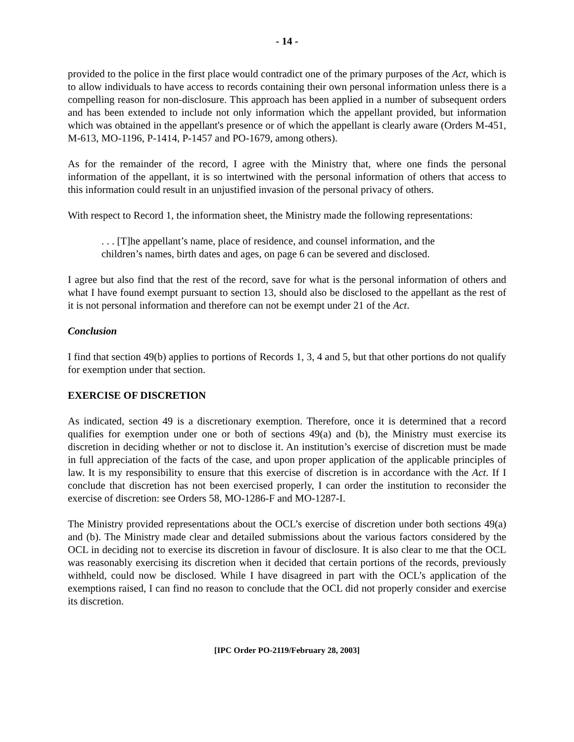- 14 -
provided to the police in the first place would contradict one of the primary purposes of the Act, which is to allow individuals to have access to records containing their own personal information unless there is a compelling reason for non-disclosure. This approach has been applied in a number of subsequent orders and has been extended to include not only information which the appellant provided, but information which was obtained in the appellant's presence or of which the appellant is clearly aware (Orders M-451, M-613, MO-1196, P-1414, P-1457 and PO-1679, among others).
As for the remainder of the record, I agree with the Ministry that, where one finds the personal information of the appellant, it is so intertwined with the personal information of others that access to this information could result in an unjustified invasion of the personal privacy of others.
With respect to Record 1, the information sheet, the Ministry made the following representations:
. . . [T]he appellant’s name, place of residence, and counsel information, and the children’s names, birth dates and ages, on page 6 can be severed and disclosed.
I agree but also find that the rest of the record, save for what is the personal information of others and what I have found exempt pursuant to section 13, should also be disclosed to the appellant as the rest of it is not personal information and therefore can not be exempt under 21 of the Act.
Conclusion
I find that section 49(b) applies to portions of Records 1, 3, 4 and 5, but that other portions do not qualify for exemption under that section.
EXERCISE OF DISCRETION
As indicated, section 49 is a discretionary exemption. Therefore, once it is determined that a record qualifies for exemption under one or both of sections 49(a) and (b), the Ministry must exercise its discretion in deciding whether or not to disclose it. An institution’s exercise of discretion must be made in full appreciation of the facts of the case, and upon proper application of the applicable principles of law. It is my responsibility to ensure that this exercise of discretion is in accordance with the Act. If I conclude that discretion has not been exercised properly, I can order the institution to reconsider the exercise of discretion: see Orders 58, MO-1286-F and MO-1287-I.
The Ministry provided representations about the OCL’s exercise of discretion under both sections 49(a) and (b). The Ministry made clear and detailed submissions about the various factors considered by the OCL in deciding not to exercise its discretion in favour of disclosure. It is also clear to me that the OCL was reasonably exercising its discretion when it decided that certain portions of the records, previously withheld, could now be disclosed. While I have disagreed in part with the OCL’s application of the exemptions raised, I can find no reason to conclude that the OCL did not properly consider and exercise its discretion.
[IPC Order PO-2119/February 28, 2003]